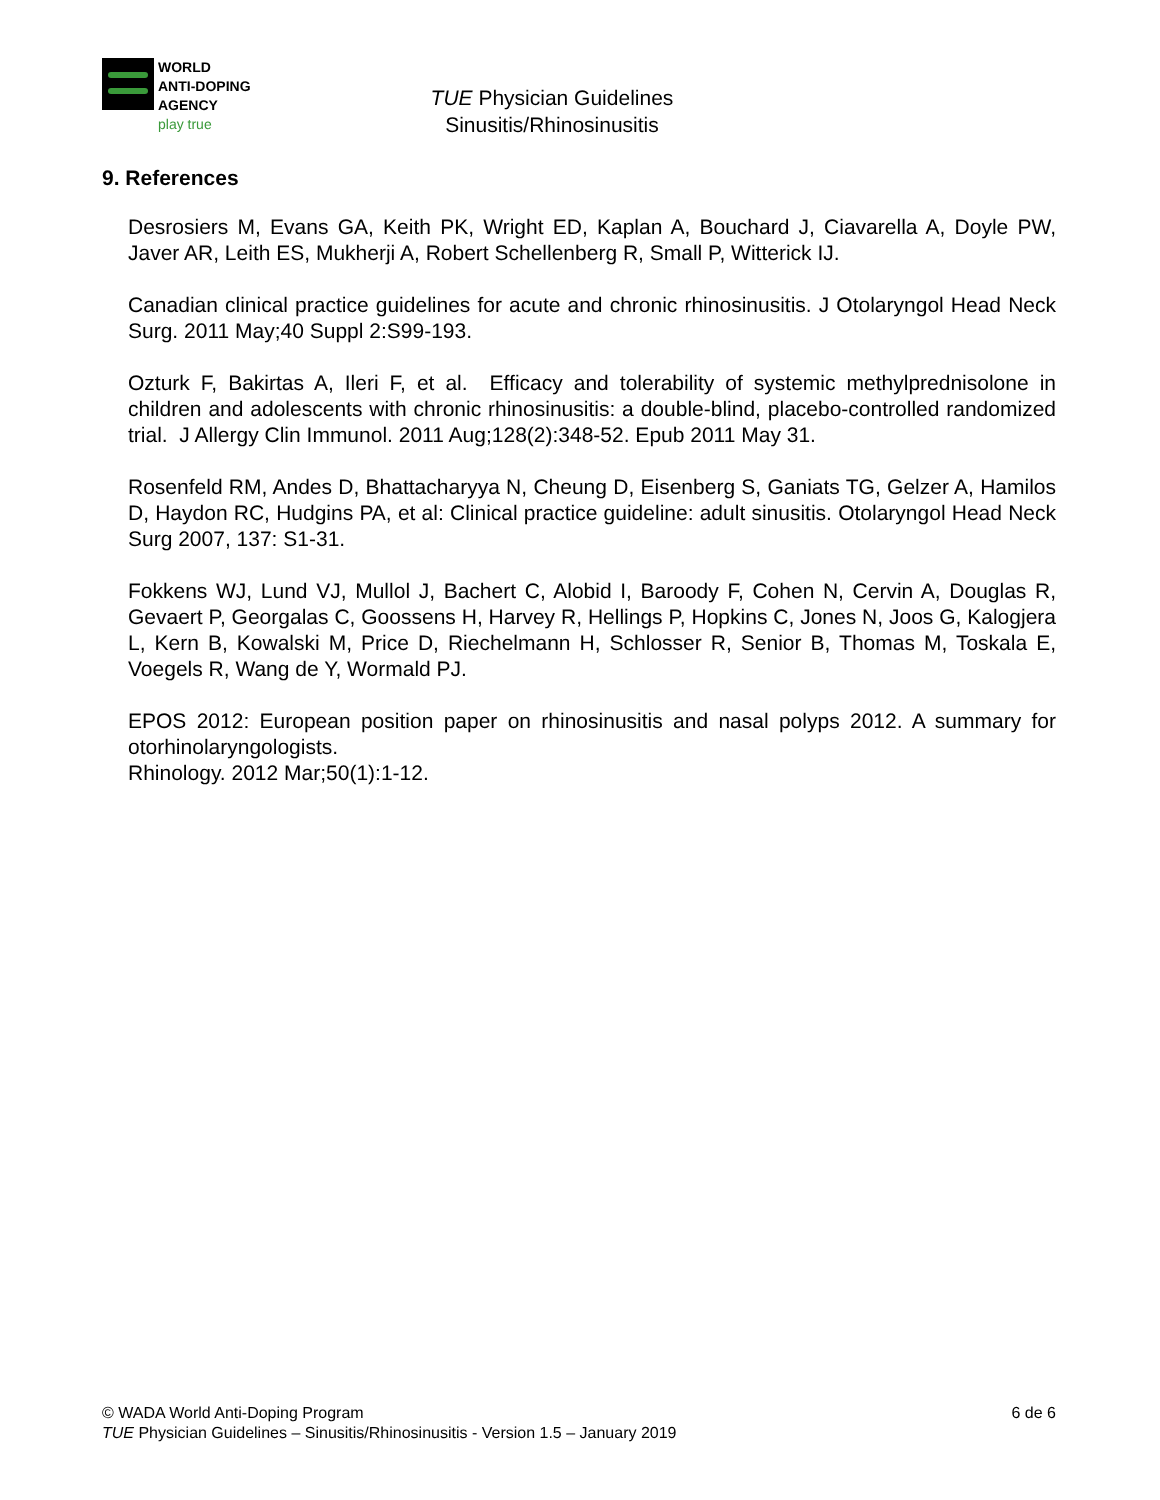WORLD
ANTI-DOPING
AGENCY
play true
TUE Physician Guidelines
Sinusitis/Rhinosinusitis
9. References
Desrosiers M, Evans GA, Keith PK, Wright ED, Kaplan A, Bouchard J, Ciavarella A, Doyle PW, Javer AR, Leith ES, Mukherji A, Robert Schellenberg R, Small P, Witterick IJ.
Canadian clinical practice guidelines for acute and chronic rhinosinusitis. J Otolaryngol Head Neck Surg. 2011 May;40 Suppl 2:S99-193.
Ozturk F, Bakirtas A, Ileri F, et al. Efficacy and tolerability of systemic methylprednisolone in children and adolescents with chronic rhinosinusitis: a double-blind, placebo-controlled randomized trial. J Allergy Clin Immunol. 2011 Aug;128(2):348-52. Epub 2011 May 31.
Rosenfeld RM, Andes D, Bhattacharyya N, Cheung D, Eisenberg S, Ganiats TG, Gelzer A, Hamilos D, Haydon RC, Hudgins PA, et al: Clinical practice guideline: adult sinusitis. Otolaryngol Head Neck Surg 2007, 137: S1-31.
Fokkens WJ, Lund VJ, Mullol J, Bachert C, Alobid I, Baroody F, Cohen N, Cervin A, Douglas R, Gevaert P, Georgalas C, Goossens H, Harvey R, Hellings P, Hopkins C, Jones N, Joos G, Kalogjera L, Kern B, Kowalski M, Price D, Riechelmann H, Schlosser R, Senior B, Thomas M, Toskala E, Voegels R, Wang de Y, Wormald PJ.
EPOS 2012: European position paper on rhinosinusitis and nasal polyps 2012. A summary for otorhinolaryngologists.
Rhinology. 2012 Mar;50(1):1-12.
© WADA World Anti-Doping Program 6 de 6
TUE Physician Guidelines – Sinusitis/Rhinosinusitis - Version 1.5 – January 2019